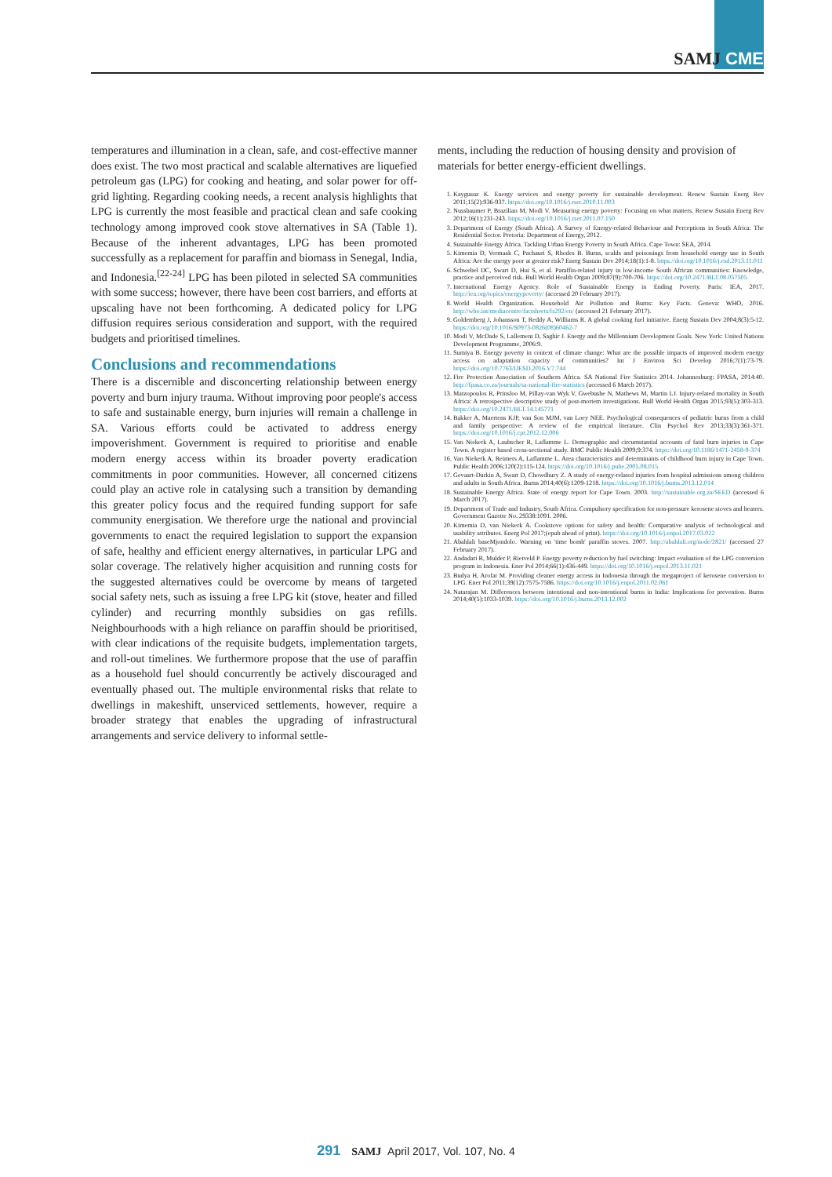SAMJ CME
temperatures and illumination in a clean, safe, and cost-effective manner does exist. The two most practical and scalable alternatives are liquefied petroleum gas (LPG) for cooking and heating, and solar power for off-grid lighting. Regarding cooking needs, a recent analysis highlights that LPG is currently the most feasible and practical clean and safe cooking technology among improved cook stove alternatives in SA (Table 1). Because of the inherent advantages, LPG has been promoted successfully as a replacement for paraffin and biomass in Senegal, India, and Indonesia.<sup>[22-24]</sup> LPG has been piloted in selected SA communities with some success; however, there have been cost barriers, and efforts at upscaling have not been forthcoming. A dedicated policy for LPG diffusion requires serious consideration and support, with the required budgets and prioritised timelines.
Conclusions and recommendations
There is a discernible and disconcerting relationship between energy poverty and burn injury trauma. Without improving poor people's access to safe and sustainable energy, burn injuries will remain a challenge in SA. Various efforts could be activated to address energy impoverishment. Government is required to prioritise and enable modern energy access within its broader poverty eradication commitments in poor communities. However, all concerned citizens could play an active role in catalysing such a transition by demanding this greater policy focus and the required funding support for safe community energisation. We therefore urge the national and provincial governments to enact the required legislation to support the expansion of safe, healthy and efficient energy alternatives, in particular LPG and solar coverage. The relatively higher acquisition and running costs for the suggested alternatives could be overcome by means of targeted social safety nets, such as issuing a free LPG kit (stove, heater and filled cylinder) and recurring monthly subsidies on gas refills. Neighbourhoods with a high reliance on paraffin should be prioritised, with clear indications of the requisite budgets, implementation targets, and roll-out timelines. We furthermore propose that the use of paraffin as a household fuel should concurrently be actively discouraged and eventually phased out. The multiple environmental risks that relate to dwellings in makeshift, unserviced settlements, however, require a broader strategy that enables the upgrading of infrastructural arrangements and service delivery to informal settle-
ments, including the reduction of housing density and provision of materials for better energy-efficient dwellings.
1. Kaygusuz K. Energy services and energy poverty for sustainable development. Renew Sustain Energ Rev 2011;15(2):936-937. https://doi.org/10.1016/j.rser.2010.11.003
2. Nussbaumer P, Brazilian M, Modi V. Measuring energy poverty: Focusing on what matters. Renew Sustain Energ Rev 2012;16(1):231-243. https://doi.org/10.1016/j.rser.2011.07.150
3. Department of Energy (South Africa). A Survey of Energy-related Behaviour and Perceptions in South Africa: The Residential Sector. Pretoria: Department of Energy, 2012.
4. Sustainable Energy Africa. Tackling Urban Energy Poverty in South Africa. Cape Town: SEA, 2014.
5. Kimemia D, Vermaak C, Pachauri S, Rhodes B. Burns, scalds and poisonings from household energy use in South Africa: Are the energy poor at greater risk? Energ Sustain Dev 2014;18(1):1-8. https://doi.org/10.1016/j.esd.2013.11.011
6. Schwebel DC, Swart D, Hui S, et al. Paraffin-related injury in low-income South African communities: Knowledge, practice and perceived risk. Bull World Health Organ 2009;87(9):700-706. https://doi.org/10.2471/BLT.08.057505
7. International Energy Agency. Role of Sustainable Energy in Ending Poverty. Paris: IEA, 2017. http://iea.org/topics/energypoverty/ (accessed 20 February 2017).
8. World Health Organization. Household Air Pollution and Burns: Key Facts. Geneva: WHO, 2016. http://who.int/mediacentre/factsheets/fs292/en/ (accessed 21 February 2017).
9. Goldemberg J, Johansson T, Reddy A, Williams R. A global cooking fuel initiative. Energ Sustain Dev 2004;8(3):5-12. https://doi.org/10.1016/S0973-0826(08)60462-7
10. Modi V, McDade S, Lallement D, Saghir J. Energy and the Millennium Development Goals. New York: United Nations Development Programme, 2006:9.
11. Sumiya B. Energy poverty in context of climate change: What are the possible impacts of improved modern energy access on adaptation capacity of communities? Int J Environ Sci Develop 2016;7(1):73-79. https://doi.org/10.7763/IJESD.2016.V7.744
12. Fire Protection Association of Southern Africa. SA National Fire Statistics 2014. Johannesburg: FPASA, 2014:40. http://fpasa.co.za/journals/sa-national-fire-statistics (accessed 6 March 2017).
13. Matzopoulos R, Prinsloo M, Pillay-van Wyk V, Gwebushe N, Mathews M, Martin LJ. Injury-related mortality in South Africa: A retrospective descriptive study of post-mortem investigations. Bull World Health Organ 2015;93(5):303-313. https://doi.org/10.2471/BLT.14.145771
14. Bakker A, Maertens KJP, van Son MJM, van Loey NEE. Psychological consequences of pediatric burns from a child and family perspective: A review of the empirical literature. Clin Psychol Rev 2013;33(3):361-371. https://doi.org/10.1016/j.cpr.2012.12.006
15. Van Niekerk A, Laubscher R, Laflamme L. Demographic and circumstantial accounts of fatal burn injuries in Cape Town. A register based cross-sectional study. BMC Public Health 2009;9:374. https://doi.org/10.1186/1471-2458-9-374
16. Van Niekerk A, Reimers A, Laflamme L. Area characteristics and determinants of childhood burn injury in Cape Town. Public Health 2006;120(2):115-124. https://doi.org/10.1016/j.puhe.2005.08.015
17. Gevaart-Durkin A, Swart D, Chowdhury Z. A study of energy-related injuries from hospital admissions among children and adults in South Africa. Burns 2014;40(6):1209-1218. https://doi.org/10.1016/j.burns.2013.12.014
18. Sustainable Energy Africa. State of energy report for Cape Town. 2003. http://sustainable.org.za/SEED (accessed 6 March 2017).
19. Department of Trade and Industry, South Africa. Compulsory specification for non-pressure kerosene stoves and heaters. Government Gazette No. 29338:1091. 2006.
20. Kimemia D, van Niekerk A. Cookstove options for safety and health: Comparative analysis of technological and usability attributes. Energ Pol 2017;(epub ahead of print). https://doi.org/10.1016/j.enpol.2017.03.022
21. Abahlali baseMjondolo. Warning on 'time bomb' paraffin stoves. 2007. http://abahlali.org/node/2821/ (accessed 27 February 2017).
22. Andadari R, Mulder P, Rietveld P. Energy poverty reduction by fuel switching: Impact evaluation of the LPG conversion program in Indonesia. Ener Pol 2014;66(1):436-449. https://doi.org/10.1016/j.enpol.2013.11.021
23. Budya H, Arofat M. Providing cleaner energy access in Indonesia through the megaproject of kerosene conversion to LPG. Ener Pol 2011;39(12):7575-7586. https://doi.org/10.1016/j.enpol.2011.02.061
24. Natarajan M. Differences between intentional and non-intentional burns in India: Implications for prevention. Burns 2014;40(5):1033-1039. https://doi.org/10.1016/j.burns.2013.12.002
291 SAMJ April 2017, Vol. 107, No. 4